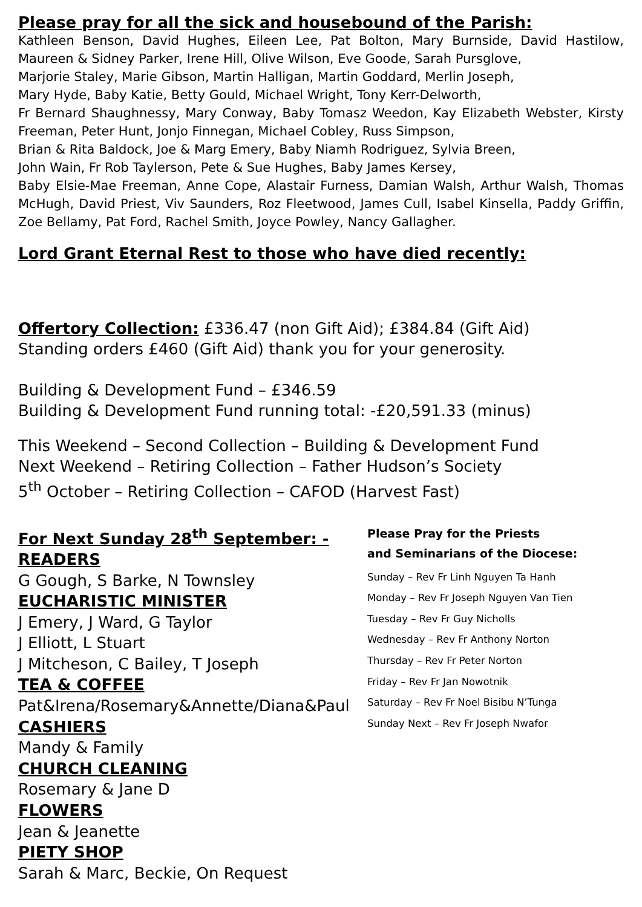Please pray for all the sick and housebound of the Parish:
Kathleen Benson, David Hughes, Eileen Lee, Pat Bolton, Mary Burnside, David Hastilow, Maureen & Sidney Parker, Irene Hill, Olive Wilson, Eve Goode, Sarah Pursglove,
Marjorie Staley, Marie Gibson, Martin Halligan, Martin Goddard, Merlin Joseph,
Mary Hyde, Baby Katie, Betty Gould, Michael Wright, Tony Kerr-Delworth,
Fr Bernard Shaughnessy, Mary Conway, Baby Tomasz Weedon, Kay Elizabeth Webster, Kirsty Freeman, Peter Hunt, Jonjo Finnegan, Michael Cobley, Russ Simpson,
Brian & Rita Baldock, Joe & Marg Emery, Baby Niamh Rodriguez, Sylvia Breen,
John Wain, Fr Rob Taylerson, Pete & Sue Hughes, Baby James Kersey,
Baby Elsie-Mae Freeman, Anne Cope, Alastair Furness, Damian Walsh, Arthur Walsh, Thomas McHugh, David Priest, Viv Saunders, Roz Fleetwood, James Cull, Isabel Kinsella, Paddy Griffin, Zoe Bellamy, Pat Ford, Rachel Smith, Joyce Powley, Nancy Gallagher.
Lord Grant Eternal Rest to those who have died recently:
Offertory Collection: £336.47 (non Gift Aid); £384.84 (Gift Aid)
Standing orders £460 (Gift Aid) thank you for your generosity.
Building & Development Fund – £346.59
Building & Development Fund running total: -£20,591.33 (minus)
This Weekend – Second Collection – Building & Development Fund
Next Weekend – Retiring Collection – Father Hudson’s Society
5<sup>th</sup> October – Retiring Collection – CAFOD (Harvest Fast)
For Next Sunday 28<sup>th</sup> September: -
READERS
G Gough, S Barke, N Townsley
EUCHARISTIC MINISTER
J Emery, J Ward, G Taylor
J Elliott, L Stuart
J Mitcheson, C Bailey, T Joseph
TEA & COFFEE
Pat&Irena/Rosemary&Annette/Diana&Paul
CASHIERS
Mandy & Family
CHURCH CLEANING
Rosemary & Jane D
FLOWERS
Jean & Jeanette
PIETY SHOP
Sarah & Marc, Beckie, On Request
Please Pray for the Priests
and Seminarians of the Diocese:
Sunday – Rev Fr Linh Nguyen Ta Hanh
Monday – Rev Fr Joseph Nguyen Van Tien
Tuesday – Rev Fr Guy Nicholls
Wednesday – Rev Fr Anthony Norton
Thursday – Rev Fr Peter Norton
Friday – Rev Fr Jan Nowotnik
Saturday – Rev Fr Noel Bisibu N’Tunga
Sunday Next – Rev Fr Joseph Nwafor